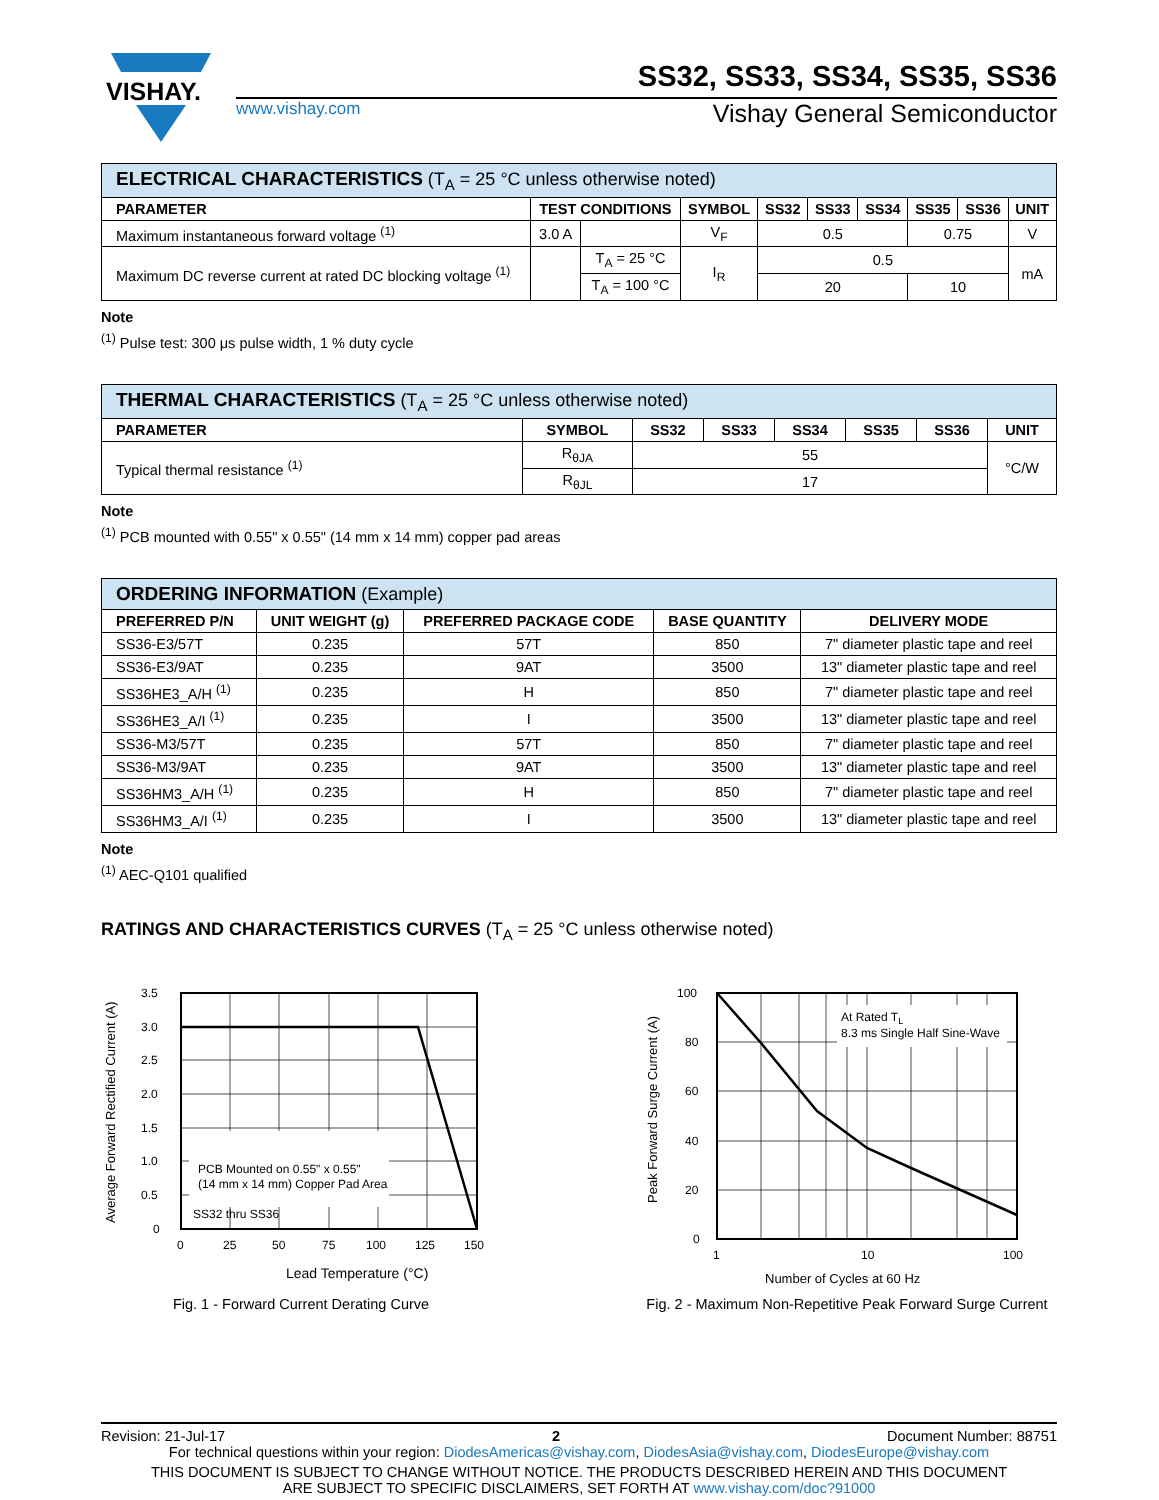VISHAY.
SS32, SS33, SS34, SS35, SS36
www.vishay.com Vishay General Semiconductor
| ELECTRICAL CHARACTERISTICS (T<sub>A</sub> = 25 °C unless otherwise noted) | | | | | | | | | |
| PARAMETER | TEST CONDITIONS | | SYMBOL | SS32 | SS33 | SS34 | SS35 | SS36 | UNIT |
| Maximum instantaneous forward voltage <sup>(1)</sup> | 3.0 A | | V<sub>F</sub> | 0.5 | | | 0.75 | | V |
| Maximum DC reverse current at rated DC blocking voltage <sup>(1)</sup> | | T<sub>A</sub> = 25 °C | I<sub>R</sub> | 0.5 | | | | | mA |
| | | T<sub>A</sub> = 100 °C | | 20 | | | 10 | | |
Note
<sup>(1)</sup> Pulse test: 300 μs pulse width, 1 % duty cycle
| THERMAL CHARACTERISTICS (T<sub>A</sub> = 25 °C unless otherwise noted) | | | | | | | |
| PARAMETER | SYMBOL | SS32 | SS33 | SS34 | SS35 | SS36 | UNIT |
| Typical thermal resistance <sup>(1)</sup> | R<sub>θJA</sub> | 55 | | | | | °C/W |
| | R<sub>θJL</sub> | 17 | | | | | |
Note
<sup>(1)</sup> PCB mounted with 0.55" x 0.55" (14 mm x 14 mm) copper pad areas
| ORDERING INFORMATION (Example) | | | | |
| PREFERRED P/N | UNIT WEIGHT (g) | PREFERRED PACKAGE CODE | BASE QUANTITY | DELIVERY MODE |
| SS36-E3/57T | 0.235 | 57T | 850 | 7" diameter plastic tape and reel |
| SS36-E3/9AT | 0.235 | 9AT | 3500 | 13" diameter plastic tape and reel |
| SS36HE3_A/H <sup>(1)</sup> | 0.235 | H | 850 | 7" diameter plastic tape and reel |
| SS36HE3_A/I <sup>(1)</sup> | 0.235 | I | 3500 | 13" diameter plastic tape and reel |
| SS36-M3/57T | 0.235 | 57T | 850 | 7" diameter plastic tape and reel |
| SS36-M3/9AT | 0.235 | 9AT | 3500 | 13" diameter plastic tape and reel |
| SS36HM3_A/H <sup>(1)</sup> | 0.235 | H | 850 | 7" diameter plastic tape and reel |
| SS36HM3_A/I <sup>(1)</sup> | 0.235 | I | 3500 | 13" diameter plastic tape and reel |
Note
<sup>(1)</sup> AEC-Q101 qualified
RATINGS AND CHARACTERISTICS CURVES (T<sub>A</sub> = 25 °C unless otherwise noted)
PCB Mounted on 0.55" x 0.55"
(14 mm x 14 mm) Copper Pad Area
SS32 thru SS36
3.5
3.0
2.5
2.0
1.5
1.0
0.5
0
0
25
50
75
100
125
150
Lead Temperature (°C)
Average Forward Rectified Current (A)
Fig. 1 - Forward Current Derating Curve
At Rated TL
8.3 ms Single Half Sine-Wave
100
80
60
40
20
0
1
10
100
Number of Cycles at 60 Hz
Peak Forward Surge Current (A)
Fig. 2 - Maximum Non-Repetitive Peak Forward Surge Current
Revision: 21-Jul-17 2 Document Number: 88751
For technical questions within your region: DiodesAmericas@vishay.com, DiodesAsia@vishay.com, DiodesEurope@vishay.com
THIS DOCUMENT IS SUBJECT TO CHANGE WITHOUT NOTICE. THE PRODUCTS DESCRIBED HEREIN AND THIS DOCUMENT
ARE SUBJECT TO SPECIFIC DISCLAIMERS, SET FORTH AT www.vishay.com/doc?91000